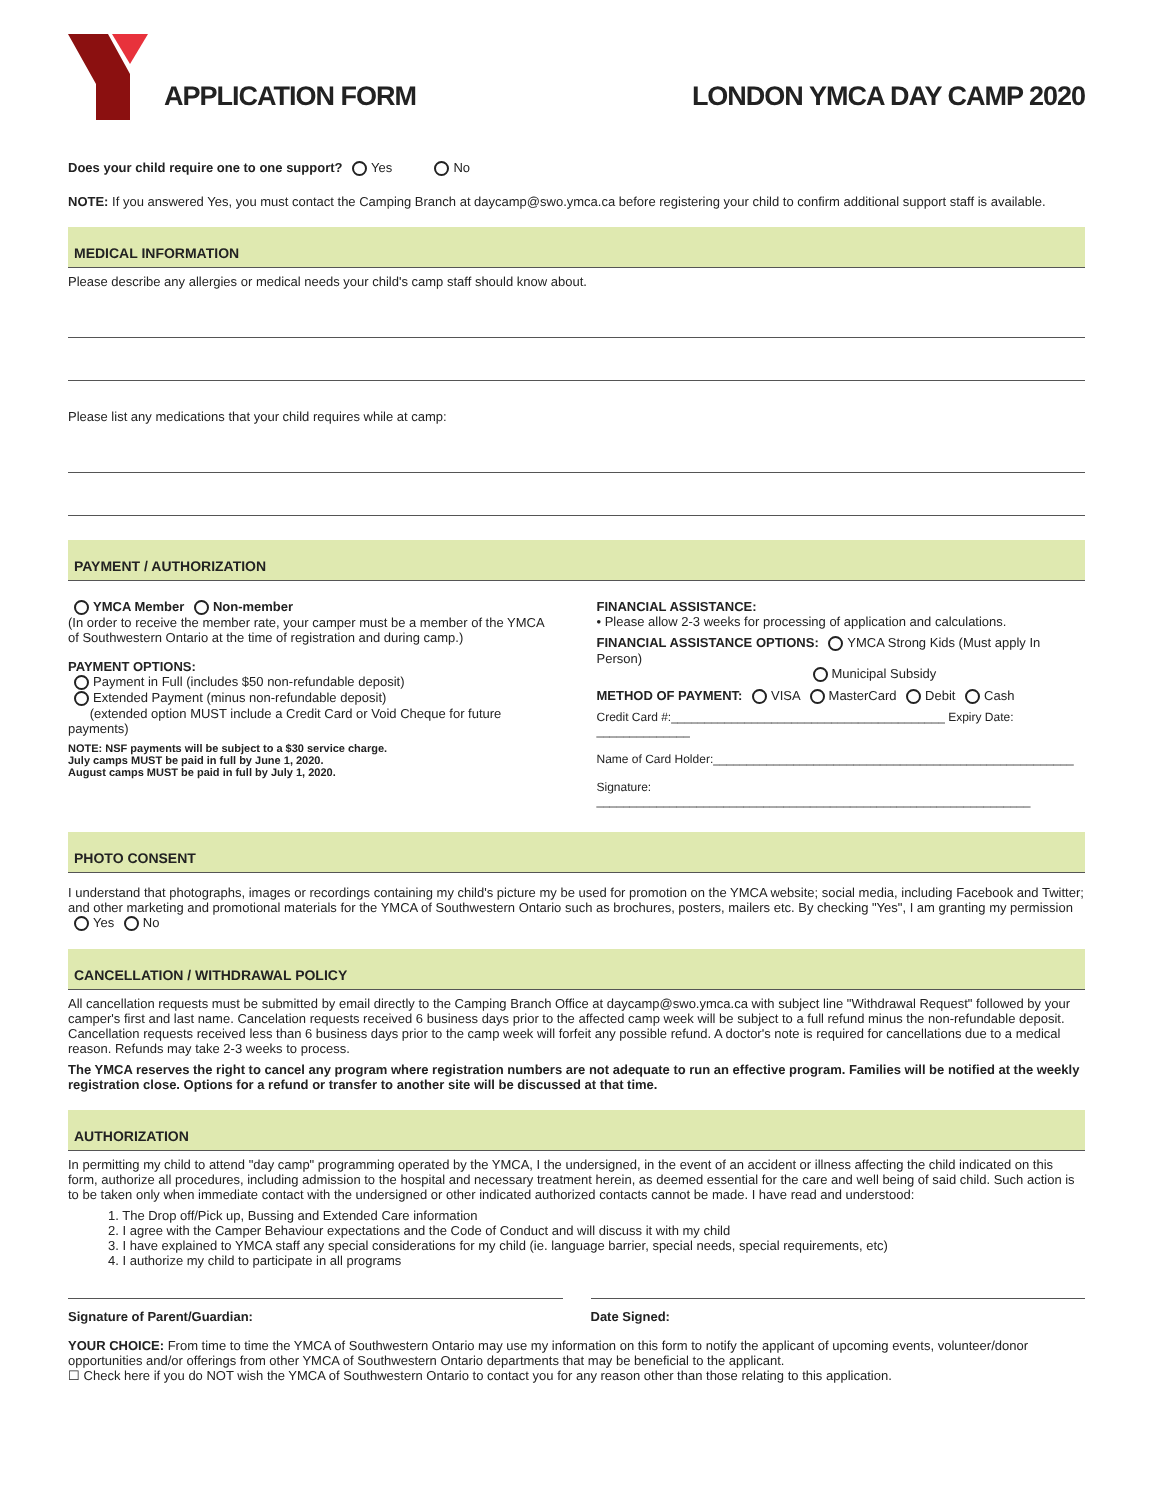APPLICATION FORM
LONDON YMCA DAY CAMP 2020
Does your child require one to one support? Yes No
NOTE: If you answered Yes, you must contact the Camping Branch at daycamp@swo.ymca.ca before registering your child to confirm additional support staff is available.
MEDICAL INFORMATION
Please describe any allergies or medical needs your child's camp staff should know about.
Please list any medications that your child requires while at camp:
PAYMENT / AUTHORIZATION
YMCA Member Non-member
(In order to receive the member rate, your camper must be a member of the YMCA of Southwestern Ontario at the time of registration and during camp.)
PAYMENT OPTIONS:
Payment in Full (includes $50 non-refundable deposit)
Extended Payment (minus non-refundable deposit)
(extended option MUST include a Credit Card or Void Cheque for future payments)
NOTE: NSF payments will be subject to a $30 service charge.
July camps MUST be paid in full by June 1, 2020.
August camps MUST be paid in full by July 1, 2020.
FINANCIAL ASSISTANCE:
• Please allow 2-3 weeks for processing of application and calculations.
FINANCIAL ASSISTANCE OPTIONS: YMCA Strong Kids (Must apply In Person)
Municipal Subsidy
METHOD OF PAYMENT: VISA MasterCard Debit Cash
Credit Card #:_________________________________________ Expiry Date: ______________
Name of Card Holder:______________________________________________________
Signature: _________________________________________________________________
PHOTO CONSENT
I understand that photographs, images or recordings containing my child's picture my be used for promotion on the YMCA website; social media, including Facebook and Twitter; and other marketing and promotional materials for the YMCA of Southwestern Ontario such as brochures, posters, mailers etc. By checking "Yes", I am granting my permission Yes No
CANCELLATION / WITHDRAWAL POLICY
All cancellation requests must be submitted by email directly to the Camping Branch Office at daycamp@swo.ymca.ca with subject line "Withdrawal Request" followed by your camper's first and last name. Cancelation requests received 6 business days prior to the affected camp week will be subject to a full refund minus the non-refundable deposit. Cancellation requests received less than 6 business days prior to the camp week will forfeit any possible refund. A doctor's note is required for cancellations due to a medical reason. Refunds may take 2-3 weeks to process.
The YMCA reserves the right to cancel any program where registration numbers are not adequate to run an effective program. Families will be notified at the weekly registration close. Options for a refund or transfer to another site will be discussed at that time.
AUTHORIZATION
In permitting my child to attend "day camp" programming operated by the YMCA, I the undersigned, in the event of an accident or illness affecting the child indicated on this form, authorize all procedures, including admission to the hospital and necessary treatment herein, as deemed essential for the care and well being of said child. Such action is to be taken only when immediate contact with the undersigned or other indicated authorized contacts cannot be made. I have read and understood:
1. The Drop off/Pick up, Bussing and Extended Care information
2. I agree with the Camper Behaviour expectations and the Code of Conduct and will discuss it with my child
3. I have explained to YMCA staff any special considerations for my child (ie. language barrier, special needs, special requirements, etc)
4. I authorize my child to participate in all programs
Signature of Parent/Guardian: Date Signed:
YOUR CHOICE: From time to time the YMCA of Southwestern Ontario may use my information on this form to notify the applicant of upcoming events, volunteer/donor opportunities and/or offerings from other YMCA of Southwestern Ontario departments that may be beneficial to the applicant.
☐ Check here if you do NOT wish the YMCA of Southwestern Ontario to contact you for any reason other than those relating to this application.